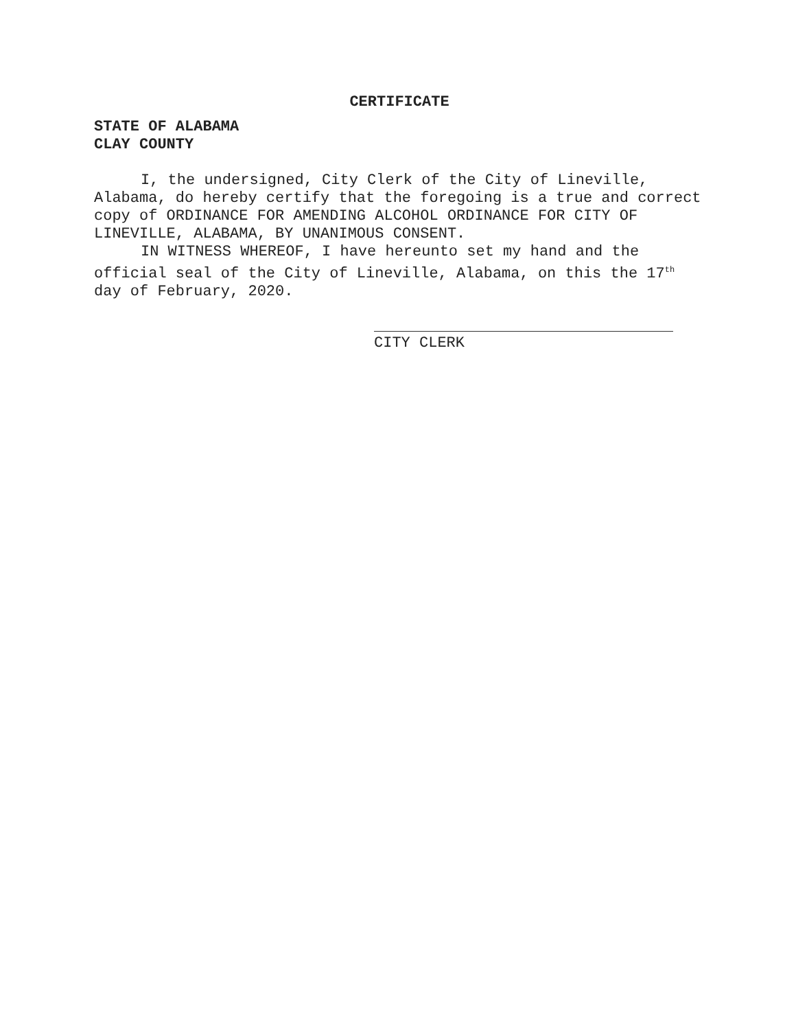CERTIFICATE
STATE OF ALABAMA
CLAY COUNTY
I, the undersigned, City Clerk of the City of Lineville, Alabama, do hereby certify that the foregoing is a true and correct copy of ORDINANCE FOR AMENDING ALCOHOL ORDINANCE FOR CITY OF LINEVILLE, ALABAMA, BY UNANIMOUS CONSENT.
IN WITNESS WHEREOF, I have hereunto set my hand and the official seal of the City of Lineville, Alabama, on this the 17<sup>th</sup> day of February, 2020.
CITY CLERK